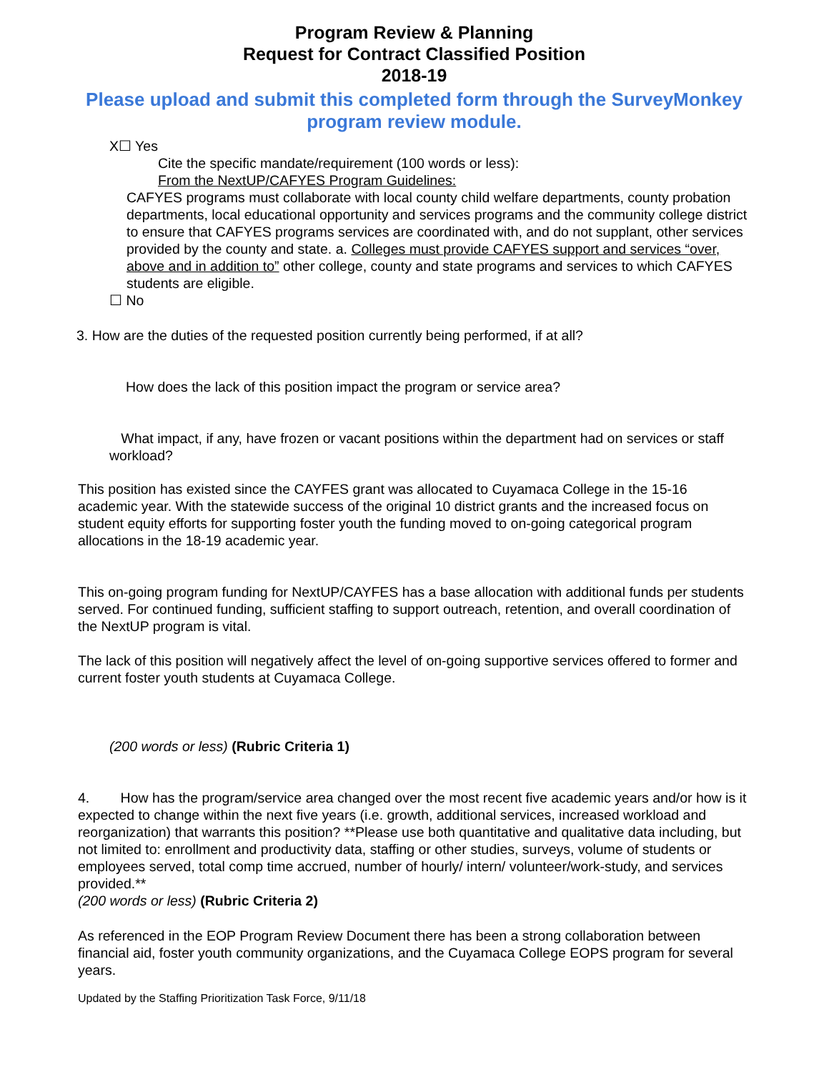Program Review & Planning
Request for Contract Classified Position
2018-19
Please upload and submit this completed form through the SurveyMonkey program review module.
X☐ Yes
Cite the specific mandate/requirement (100 words or less):
From the NextUP/CAFYES Program Guidelines:
CAFYES programs must collaborate with local county child welfare departments, county probation departments, local educational opportunity and services programs and the community college district to ensure that CAFYES programs services are coordinated with, and do not supplant, other services provided by the county and state. a. Colleges must provide CAFYES support and services “over, above and in addition to” other college, county and state programs and services to which CAFYES students are eligible.
☐ No
3. How are the duties of the requested position currently being performed, if at all?
How does the lack of this position impact the program or service area?
What impact, if any, have frozen or vacant positions within the department had on services or staff workload?
This position has existed since the CAYFES grant was allocated to Cuyamaca College in the 15-16 academic year. With the statewide success of the original 10 district grants and the increased focus on student equity efforts for supporting foster youth the funding moved to on-going categorical program allocations in the 18-19 academic year.
This on-going program funding for NextUP/CAYFES has a base allocation with additional funds per students served. For continued funding, sufficient staffing to support outreach, retention, and overall coordination of the NextUP program is vital.
The lack of this position will negatively affect the level of on-going supportive services offered to former and current foster youth students at Cuyamaca College.
(200 words or less) (Rubric Criteria 1)
4. How has the program/service area changed over the most recent five academic years and/or how is it expected to change within the next five years (i.e. growth, additional services, increased workload and reorganization) that warrants this position? **Please use both quantitative and qualitative data including, but not limited to: enrollment and productivity data, staffing or other studies, surveys, volume of students or employees served, total comp time accrued, number of hourly/ intern/ volunteer/work-study, and services provided.**
(200 words or less) (Rubric Criteria 2)
As referenced in the EOP Program Review Document there has been a strong collaboration between financial aid, foster youth community organizations, and the Cuyamaca College EOPS program for several years.
Updated by the Staffing Prioritization Task Force, 9/11/18